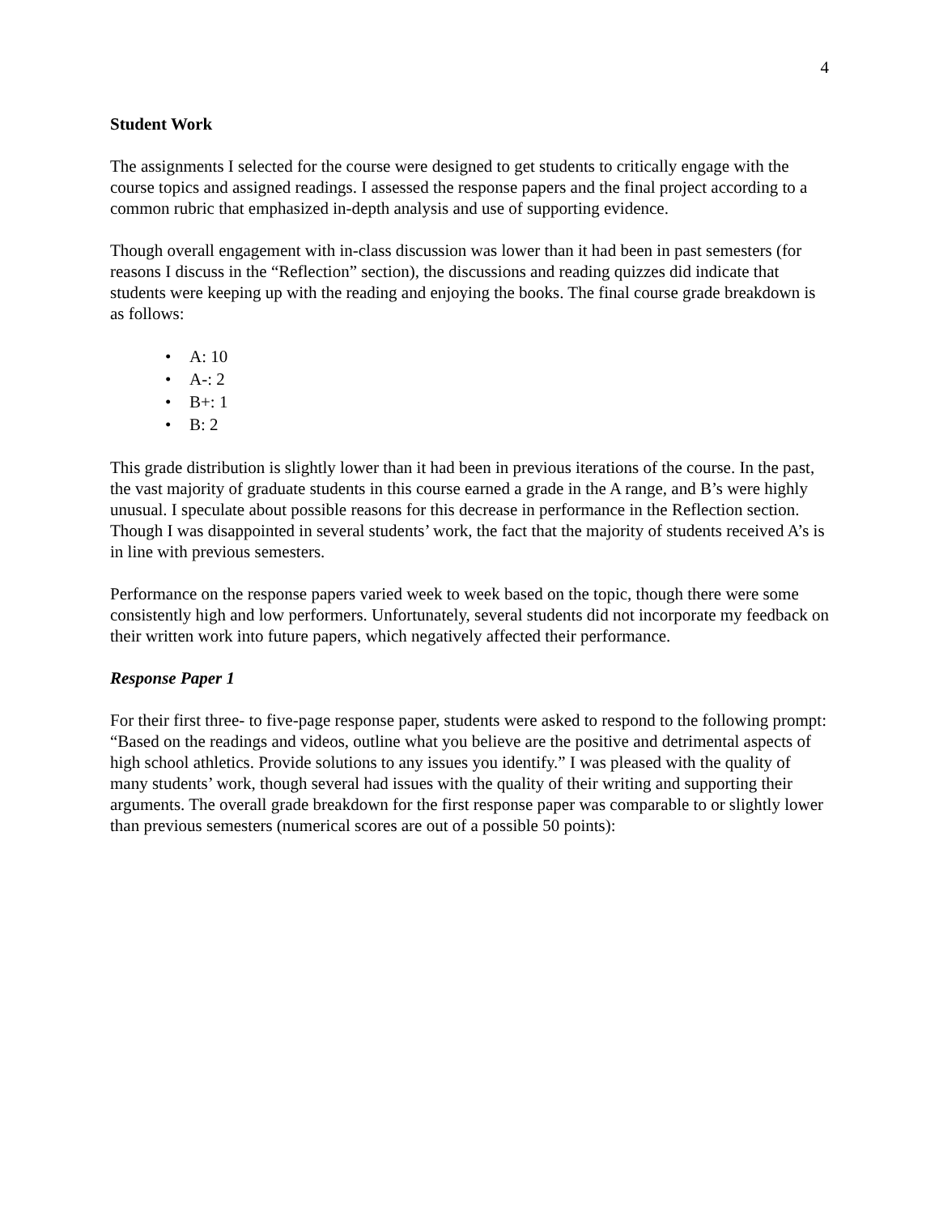4
Student Work
The assignments I selected for the course were designed to get students to critically engage with the course topics and assigned readings. I assessed the response papers and the final project according to a common rubric that emphasized in-depth analysis and use of supporting evidence.
Though overall engagement with in-class discussion was lower than it had been in past semesters (for reasons I discuss in the “Reflection” section), the discussions and reading quizzes did indicate that students were keeping up with the reading and enjoying the books. The final course grade breakdown is as follows:
• A: 10
• A-: 2
• B+: 1
• B: 2
This grade distribution is slightly lower than it had been in previous iterations of the course. In the past, the vast majority of graduate students in this course earned a grade in the A range, and B’s were highly unusual. I speculate about possible reasons for this decrease in performance in the Reflection section. Though I was disappointed in several students’ work, the fact that the majority of students received A’s is in line with previous semesters.
Performance on the response papers varied week to week based on the topic, though there were some consistently high and low performers. Unfortunately, several students did not incorporate my feedback on their written work into future papers, which negatively affected their performance.
Response Paper 1
For their first three- to five-page response paper, students were asked to respond to the following prompt: “Based on the readings and videos, outline what you believe are the positive and detrimental aspects of high school athletics. Provide solutions to any issues you identify.” I was pleased with the quality of many students’ work, though several had issues with the quality of their writing and supporting their arguments. The overall grade breakdown for the first response paper was comparable to or slightly lower than previous semesters (numerical scores are out of a possible 50 points):